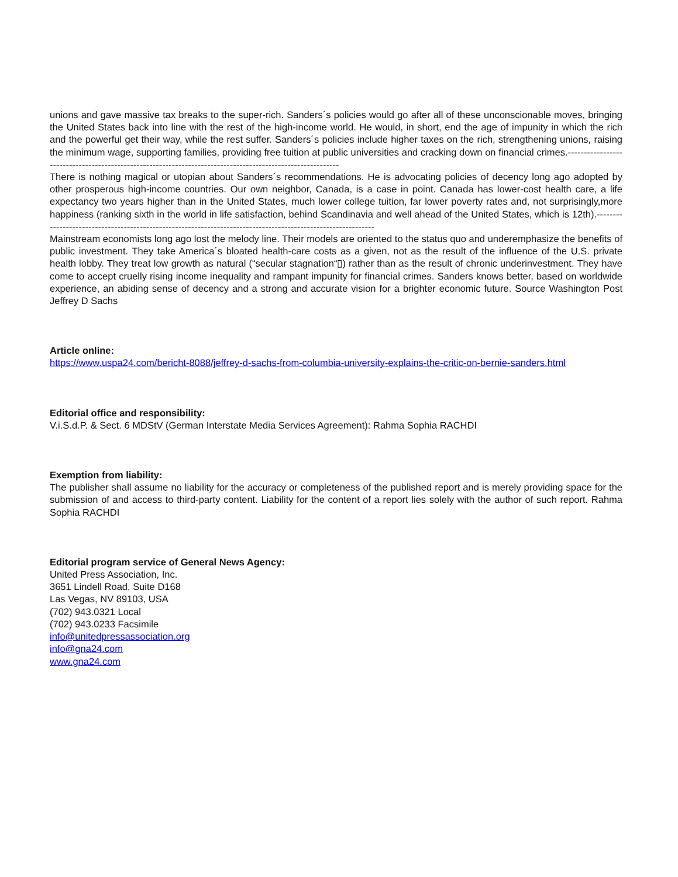unions and gave massive tax breaks to the super-rich. Sanders´s policies would go after all of these unconscionable moves, bringing the United States back into line with the rest of the high-income world. He would, in short, end the age of impunity in which the rich and the powerful get their way, while the rest suffer. Sanders´s policies include higher taxes on the rich, strengthening unions, raising the minimum wage, supporting families, providing free tuition at public universities and cracking down on financial crimes.-----------------------------------------------------------------------------------------------------------
There is nothing magical or utopian about Sanders´s recommendations. He is advocating policies of decency long ago adopted by other prosperous high-income countries. Our own neighbor, Canada, is a case in point. Canada has lower-cost health care, a life expectancy two years higher than in the United States, much lower college tuition, far lower poverty rates and, not surprisingly,more happiness (ranking sixth in the world in life satisfaction, behind Scandinavia and well ahead of the United States, which is 12th).-------------------------------------------------------------------------------------------------------------
Mainstream economists long ago lost the melody line. Their models are oriented to the status quo and underemphasize the benefits of public investment. They take America´s bloated health-care costs as a given, not as the result of the influence of the U.S. private health lobby. They treat low growth as natural (“secular stagnation“▯) rather than as the result of chronic underinvestment. They have come to accept cruelly rising income inequality and rampant impunity for financial crimes. Sanders knows better, based on worldwide experience, an abiding sense of decency and a strong and accurate vision for a brighter economic future. Source Washington Post Jeffrey D Sachs
Article online:
https://www.uspa24.com/bericht-8088/jeffrey-d-sachs-from-columbia-university-explains-the-critic-on-bernie-sanders.html
Editorial office and responsibility:
V.i.S.d.P. & Sect. 6 MDStV (German Interstate Media Services Agreement): Rahma Sophia RACHDI
Exemption from liability:
The publisher shall assume no liability for the accuracy or completeness of the published report and is merely providing space for the submission of and access to third-party content. Liability for the content of a report lies solely with the author of such report. Rahma Sophia RACHDI
Editorial program service of General News Agency:
United Press Association, Inc.
3651 Lindell Road, Suite D168
Las Vegas, NV 89103, USA
(702) 943.0321 Local
(702) 943.0233 Facsimile
info@unitedpressassociation.org
info@gna24.com
www.gna24.com